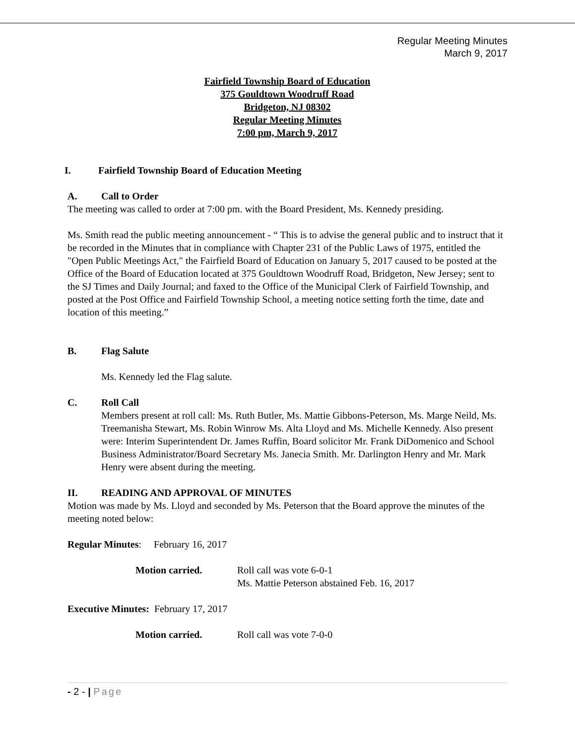Regular Meeting Minutes
March 9, 2017
Fairfield Township Board of Education
375 Gouldtown Woodruff Road
Bridgeton, NJ 08302
Regular Meeting Minutes
7:00 pm, March 9, 2017
I. Fairfield Township Board of Education Meeting
A. Call to Order
The meeting was called to order at 7:00 pm. with the Board President, Ms. Kennedy presiding.
Ms. Smith read the public meeting announcement - “ This is to advise the general public and to instruct that it be recorded in the Minutes that in compliance with Chapter 231 of the Public Laws of 1975, entitled the "Open Public Meetings Act," the Fairfield Board of Education on January 5, 2017 caused to be posted at the Office of the Board of Education located at 375 Gouldtown Woodruff Road, Bridgeton, New Jersey; sent to the SJ Times and Daily Journal; and faxed to the Office of the Municipal Clerk of Fairfield Township, and posted at the Post Office and Fairfield Township School, a meeting notice setting forth the time, date and location of this meeting.”
B. Flag Salute
Ms. Kennedy led the Flag salute.
C. Roll Call
Members present at roll call: Ms. Ruth Butler, Ms. Mattie Gibbons-Peterson, Ms. Marge Neild, Ms. Treemanisha Stewart, Ms. Robin Winrow Ms. Alta Lloyd and Ms. Michelle Kennedy. Also present were: Interim Superintendent Dr. James Ruffin, Board solicitor Mr. Frank DiDomenico and School Business Administrator/Board Secretary Ms. Janecia Smith. Mr. Darlington Henry and Mr. Mark Henry were absent during the meeting.
II. READING AND APPROVAL OF MINUTES
Motion was made by Ms. Lloyd and seconded by Ms. Peterson that the Board approve the minutes of the meeting noted below:
Regular Minutes: February 16, 2017
Motion carried. Roll call was vote 6-0-1
Ms. Mattie Peterson abstained Feb. 16, 2017
Executive Minutes: February 17, 2017
Motion carried. Roll call was vote 7-0-0
- 2 - | Page